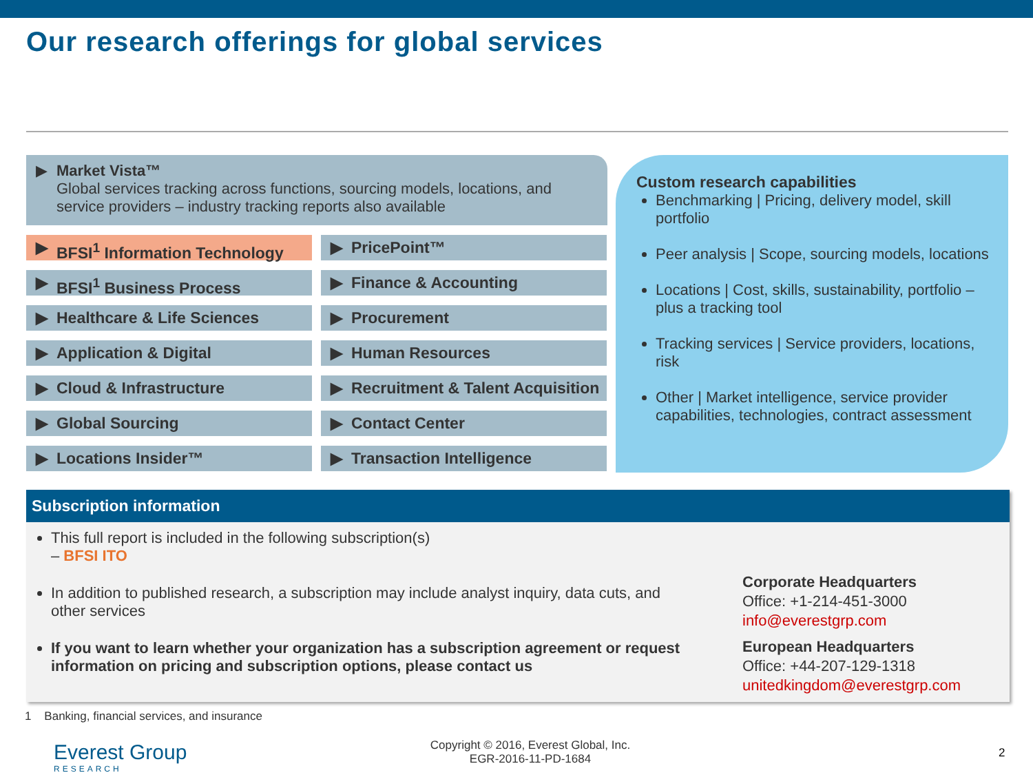Our research offerings for global services
▶
Market Vista™
Global services tracking across functions, sourcing models, locations, and service providers – industry tracking reports also available
▶ BFSI<sup>1</sup> Information Technology
▶ PricePoint™
▶ BFSI<sup>1</sup> Business Process
▶ Finance & Accounting
▶ Healthcare & Life Sciences
▶ Procurement
▶ Application & Digital
▶ Human Resources
▶ Cloud & Infrastructure
▶ Recruitment & Talent Acquisition
▶ Global Sourcing
▶ Contact Center
▶ Locations Insider™
▶ Transaction Intelligence
Custom research capabilities
Benchmarking | Pricing, delivery model, skill portfolio
Peer analysis | Scope, sourcing models, locations
Locations | Cost, skills, sustainability, portfolio – plus a tracking tool
Tracking services | Service providers, locations, risk
Other | Market intelligence, service provider capabilities, technologies, contract assessment
Subscription information
This full report is included in the following subscription(s)
– BFSI ITO
In addition to published research, a subscription may include analyst inquiry, data cuts, and other services
If you want to learn whether your organization has a subscription agreement or request information on pricing and subscription options, please contact us
Corporate Headquarters
Office: +1-214-451-3000
info@everestgrp.com
European Headquarters
Office: +44-207-129-1318
unitedkingdom@everestgrp.com
1 Banking, financial services, and insurance
Everest Group
RESEARCH
Copyright © 2016, Everest Global, Inc.
EGR-2016-11-PD-1684
2